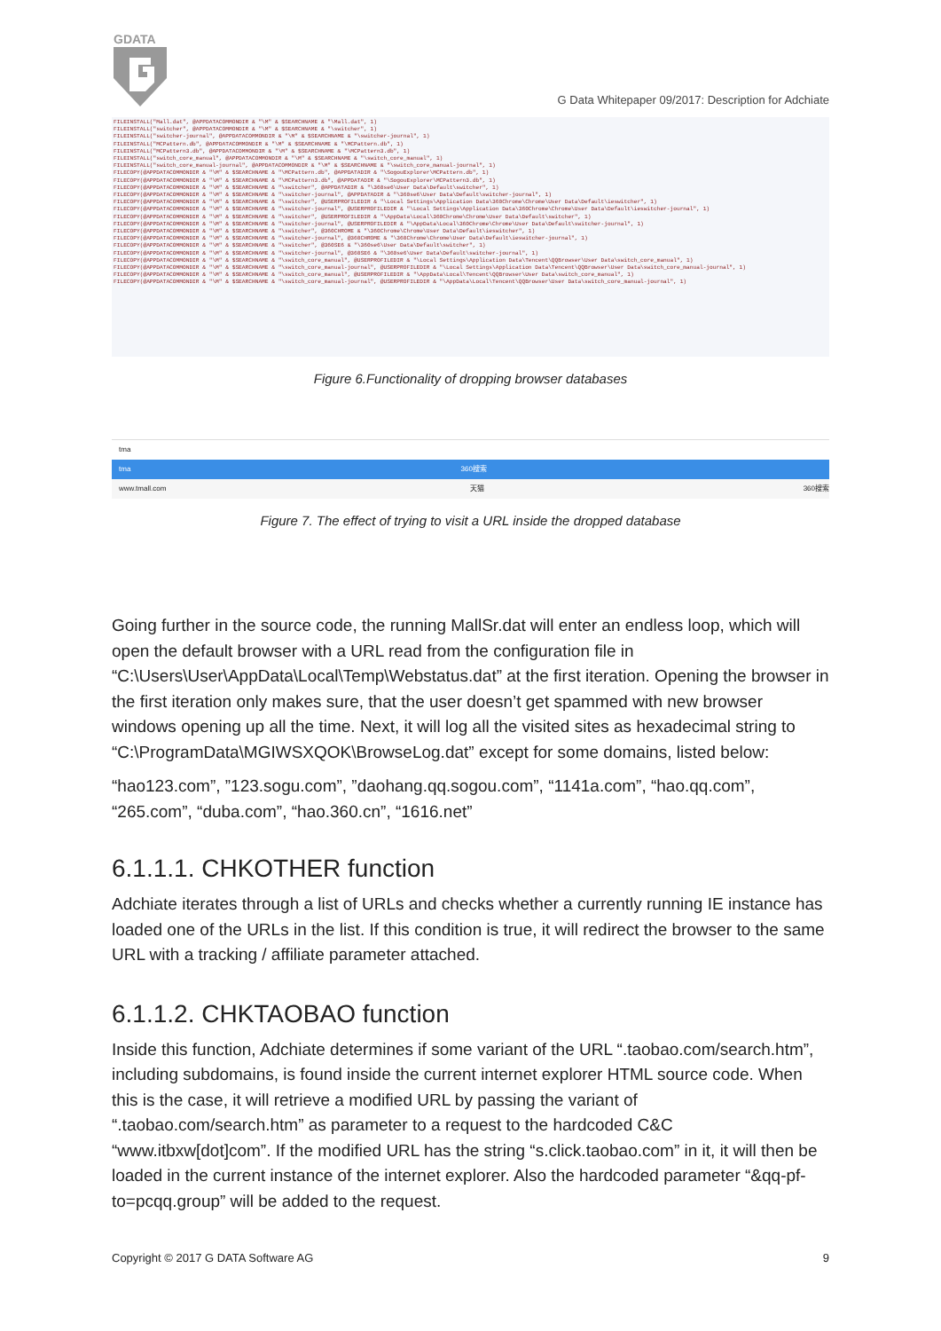GDATA
G Data Whitepaper 09/2017: Description for Adchiate
FILEINSTALL("Mall.dat", @APPDATACOMMONDIR & "\M" & $SEARCHNAME & "\Mall.dat", 1) FILEINSTALL("switcher", @APPDATACOMMONDIR & "\M" & $SEARCHNAME & "\switcher", 1) FILEINSTALL("switcher-journal", @APPDATACOMMONDIR & "\M" & $SEARCHNAME & "\switcher-journal", 1) FILEINSTALL("MCPattern.db", @APPDATACOMMONDIR & "\M" & $SEARCHNAME & "\MCPattern.db", 1) FILEINSTALL("MCPattern3.db", @APPDATACOMMONDIR & "\M" & $SEARCHNAME & "\MCPattern3.db", 1) FILEINSTALL("switch_core_manual", @APPDATACOMMONDIR & "\M" & $SEARCHNAME & "\switch_core_manual", 1) FILEINSTALL("switch_core_manual-journal", @APPDATACOMMONDIR & "\M" & $SEARCHNAME & "\switch_core_manual-journal", 1) FILECOPY(@APPDATACOMMONDIR & "\M" & $SEARCHNAME & "\MCPattern.db", @APPDATADIR & "\SogouExplorer\MCPattern.db", 1) FILECOPY(@APPDATACOMMONDIR & "\M" & $SEARCHNAME & "\MCPattern3.db", @APPDATADIR & "\SogouExplorer\MCPattern3.db", 1) FILECOPY(@APPDATACOMMONDIR & "\M" & $SEARCHNAME & "\switcher", @APPDATADIR & "\360se6\User Data\Default\switcher", 1) FILECOPY(@APPDATACOMMONDIR & "\M" & $SEARCHNAME & "\switcher-journal", @APPDATADIR & "\360se6\User Data\Default\switcher-journal", 1) FILECOPY(@APPDATACOMMONDIR & "\M" & $SEARCHNAME & "\switcher", @USERPROFILEDIR & "\Local Settings\Application Data\360Chrome\Chrome\User Data\Default\ieswitcher", 1) FILECOPY(@APPDATACOMMONDIR & "\M" & $SEARCHNAME & "\switcher-journal", @USERPROFILEDIR & "\Local Settings\Application Data\360Chrome\Chrome\User Data\Default\ieswitcher-journal", 1) FILECOPY(@APPDATACOMMONDIR & "\M" & $SEARCHNAME & "\switcher", @USERPROFILEDIR & "\AppData\Local\360Chrome\Chrome\User Data\Default\switcher", 1) FILECOPY(@APPDATACOMMONDIR & "\M" & $SEARCHNAME & "\switcher-journal", @USERPROFILEDIR & "\AppData\Local\360Chrome\Chrome\User Data\Default\switcher-journal", 1) FILECOPY(@APPDATACOMMONDIR & "\M" & $SEARCHNAME & "\switcher", @360CHROME & "\360Chrome\Chrome\User Data\Default\ieswitcher", 1) FILECOPY(@APPDATACOMMONDIR & "\M" & $SEARCHNAME & "\switcher-journal", @360CHROME & "\360Chrome\Chrome\User Data\Default\ieswitcher-journal", 1) FILECOPY(@APPDATACOMMONDIR & "\M" & $SEARCHNAME & "\switcher", @360SE6 & "\360se6\User Data\Default\switcher", 1) FILECOPY(@APPDATACOMMONDIR & "\M" & $SEARCHNAME & "\switcher-journal", @360SE6 & "\360se6\User Data\Default\switcher-journal", 1) FILECOPY(@APPDATACOMMONDIR & "\M" & $SEARCHNAME & "\switch_core_manual", @USERPROFILEDIR & "\Local Settings\Application Data\Tencent\QQBrowser\User Data\switch_core_manual", 1) FILECOPY(@APPDATACOMMONDIR & "\M" & $SEARCHNAME & "\switch_core_manual-journal", @USERPROFILEDIR & "\Local Settings\Application Data\Tencent\QQBrowser\User Data\switch_core_manual-journal", 1) FILECOPY(@APPDATACOMMONDIR & "\M" & $SEARCHNAME & "\switch_core_manual", @USERPROFILEDIR & "\AppData\Local\Tencent\QQBrowser\User Data\switch_core_manual", 1) FILECOPY(@APPDATACOMMONDIR & "\M" & $SEARCHNAME & "\switch_core_manual-journal", @USERPROFILEDIR & "\AppData\Local\Tencent\QQBrowser\User Data\switch_core_manual-journal", 1)
Figure 6.Functionality of dropping browser databases
tma
tma 360搜索
www.tmall.com 天猫 360搜索
Figure 7. The effect of trying to visit a URL inside the dropped database
Going further in the source code, the running MallSr.dat will enter an endless loop, which will open the default browser with a URL read from the configuration file in “C:\Users\User\AppData\Local\Temp\Webstatus.dat” at the first iteration. Opening the browser in the first iteration only makes sure, that the user doesn’t get spammed with new browser windows opening up all the time. Next, it will log all the visited sites as hexadecimal string to “C:\ProgramData\MGIWSXQOK\BrowseLog.dat” except for some domains, listed below:
“hao123.com”, ”123.sogu.com”, ”daohang.qq.sogou.com”, “1141a.com”, “hao.qq.com”, “265.com”, “duba.com”, “hao.360.cn”, “1616.net”
6.1.1.1. CHKOTHER function
Adchiate iterates through a list of URLs and checks whether a currently running IE instance has loaded one of the URLs in the list. If this condition is true, it will redirect the browser to the same URL with a tracking / affiliate parameter attached.
6.1.1.2. CHKTAOBAO function
Inside this function, Adchiate determines if some variant of the URL “.taobao.com/search.htm”, including subdomains, is found inside the current internet explorer HTML source code. When this is the case, it will retrieve a modified URL by passing the variant of “.taobao.com/search.htm” as parameter to a request to the hardcoded C&C “www.itbxw[dot]com”. If the modified URL has the string “s.click.taobao.com” in it, it will then be loaded in the current instance of the internet explorer. Also the hardcoded parameter “&qq-pf-to=pcqq.group” will be added to the request.
Copyright © 2017 G DATA Software AG 9